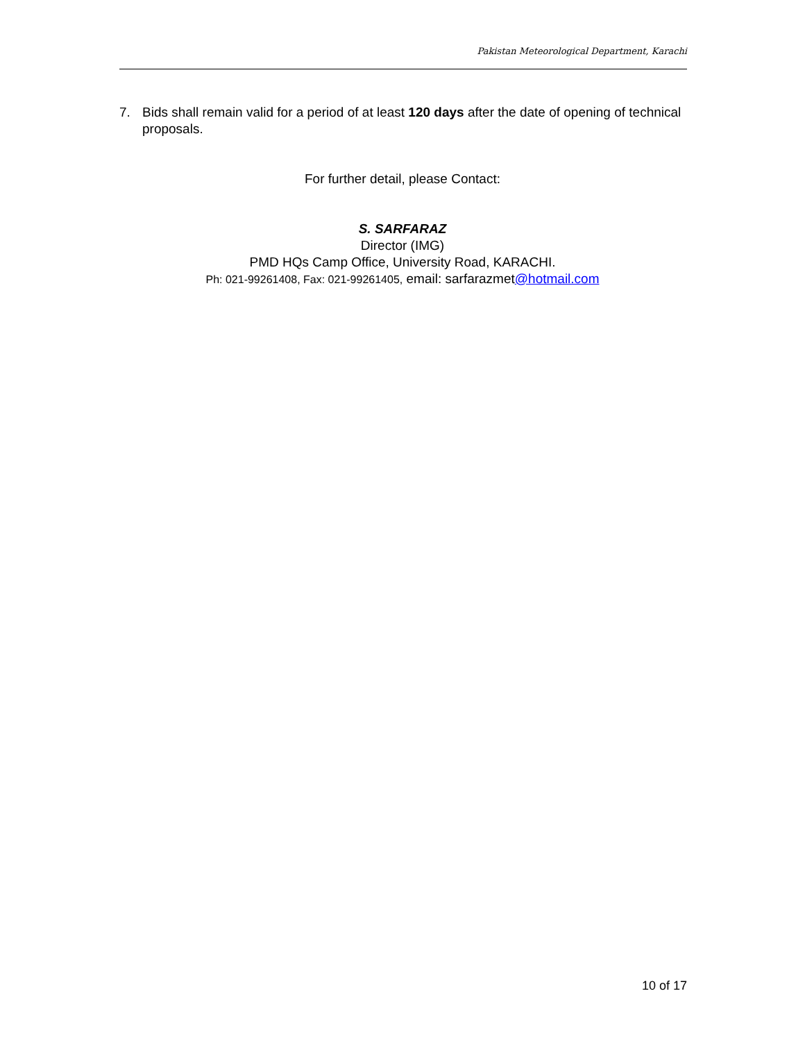Pakistan Meteorological Department, Karachi
7. Bids shall remain valid for a period of at least 120 days after the date of opening of technical proposals.
For further detail, please Contact:
S. SARFARAZ
Director (IMG)
PMD HQs Camp Office, University Road, KARACHI.
Ph: 021-99261408, Fax: 021-99261405, email: sarfarazmet@hotmail.com
10 of 17